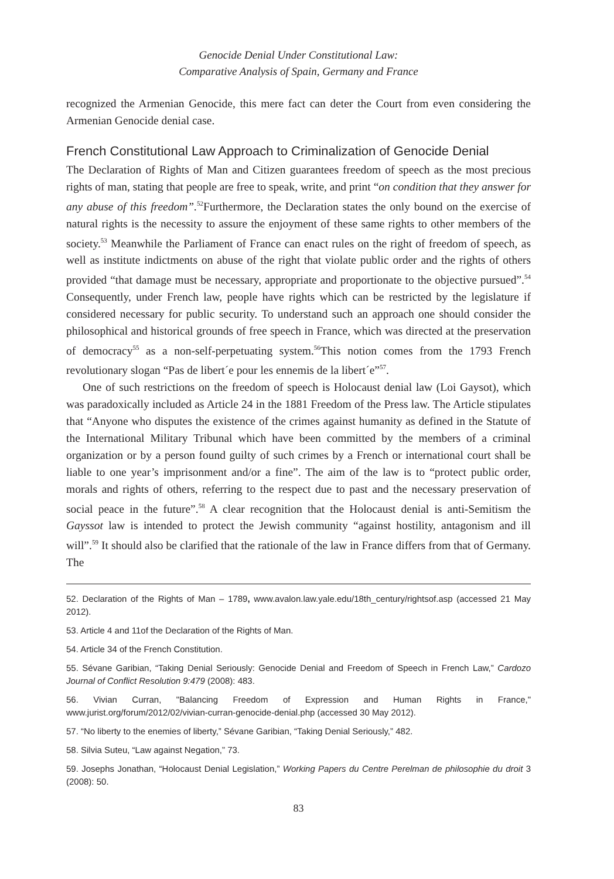Genocide Denial Under Constitutional Law:
Comparative Analysis of Spain, Germany and France
recognized the Armenian Genocide, this mere fact can deter the Court from even considering the Armenian Genocide denial case.
French Constitutional Law Approach to Criminalization of Genocide Denial
The Declaration of Rights of Man and Citizen guarantees freedom of speech as the most precious rights of man, stating that people are free to speak, write, and print “on condition that they answer for any abuse of this freedom”.<sup>52</sup>Furthermore, the Declaration states the only bound on the exercise of natural rights is the necessity to assure the enjoyment of these same rights to other members of the society.<sup>53</sup> Meanwhile the Parliament of France can enact rules on the right of freedom of speech, as well as institute indictments on abuse of the right that violate public order and the rights of others provided “that damage must be necessary, appropriate and proportionate to the objective pursued”.<sup>54</sup> Consequently, under French law, people have rights which can be restricted by the legislature if considered necessary for public security. To understand such an approach one should consider the philosophical and historical grounds of free speech in France, which was directed at the preservation of democracy<sup>55</sup> as a non-self-perpetuating system.<sup>56</sup>This notion comes from the 1793 French revolutionary slogan “Pas de libert´e pour les ennemis de la libert´e”<sup>57</sup>.
One of such restrictions on the freedom of speech is Holocaust denial law (Loi Gaysot), which was paradoxically included as Article 24 in the 1881 Freedom of the Press law. The Article stipulates that “Anyone who disputes the existence of the crimes against humanity as defined in the Statute of the International Military Tribunal which have been committed by the members of a criminal organization or by a person found guilty of such crimes by a French or international court shall be liable to one year’s imprisonment and/or a fine”. The aim of the law is to “protect public order, morals and rights of others, referring to the respect due to past and the necessary preservation of social peace in the future”.<sup>58</sup> A clear recognition that the Holocaust denial is anti-Semitism the Gayssot law is intended to protect the Jewish community “against hostility, antagonism and ill will”.<sup>59</sup> It should also be clarified that the rationale of the law in France differs from that of Germany. The
52. Declaration of the Rights of Man – 1789, www.avalon.law.yale.edu/18th_century/rightsof.asp (accessed 21 May 2012).
53. Article 4 and 11of the Declaration of the Rights of Man.
54. Article 34 of the French Constitution.
55. Sévane Garibian, “Taking Denial Seriously: Genocide Denial and Freedom of Speech in French Law,” Cardozo Journal of Conflict Resolution 9:479 (2008): 483.
56. Vivian Curran, "Balancing Freedom of Expression and Human Rights in France," www.jurist.org/forum/2012/02/vivian-curran-genocide-denial.php (accessed 30 May 2012).
57. “No liberty to the enemies of liberty,” Sévane Garibian, “Taking Denial Seriously,” 482.
58. Silvia Suteu, “Law against Negation,” 73.
59. Josephs Jonathan, “Holocaust Denial Legislation,” Working Papers du Centre Perelman de philosophie du droit 3 (2008): 50.
83